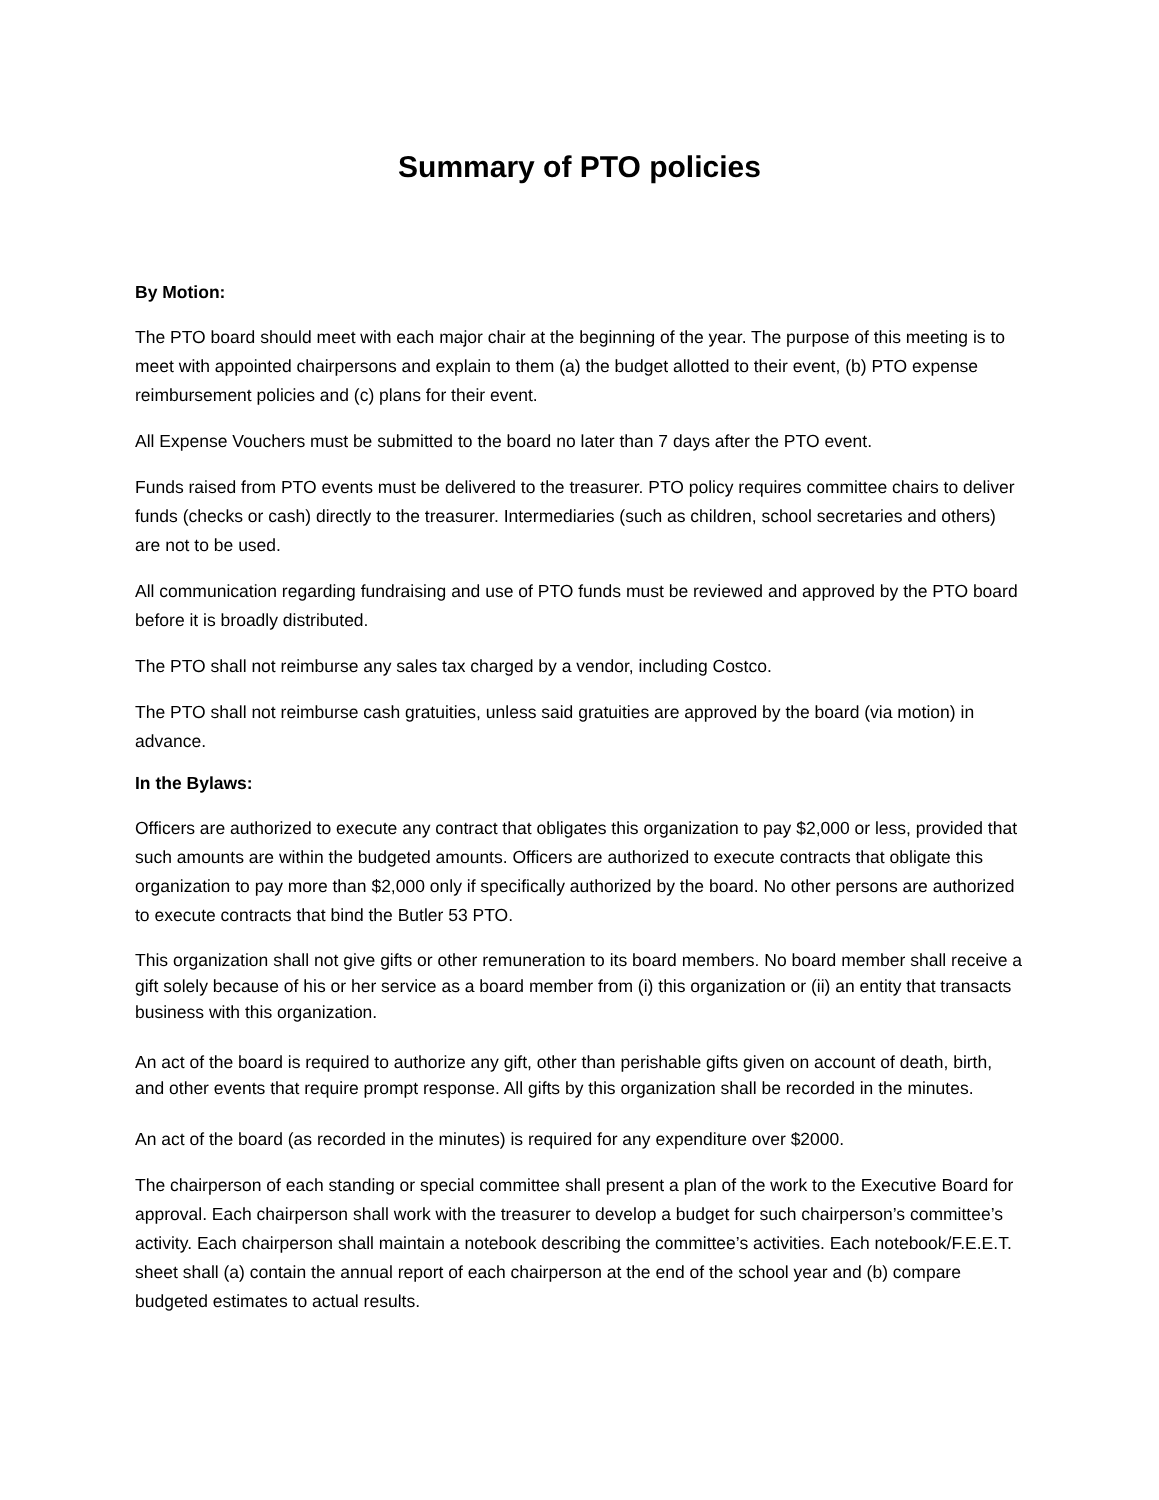Summary of PTO policies
By Motion:
The PTO board should meet with each major chair at the beginning of the year. The purpose of this meeting is to meet with appointed chairpersons and explain to them (a) the budget allotted to their event, (b) PTO expense reimbursement policies and (c) plans for their event.
All Expense Vouchers must be submitted to the board no later than 7 days after the PTO event.
Funds raised from PTO events must be delivered to the treasurer. PTO policy requires committee chairs to deliver funds (checks or cash) directly to the treasurer. Intermediaries (such as children, school secretaries and others) are not to be used.
All communication regarding fundraising and use of PTO funds must be reviewed and approved by the PTO board before it is broadly distributed.
The PTO shall not reimburse any sales tax charged by a vendor, including Costco.
The PTO shall not reimburse cash gratuities, unless said gratuities are approved by the board (via motion) in advance.
In the Bylaws:
Officers are authorized to execute any contract that obligates this organization to pay $2,000 or less, provided that such amounts are within the budgeted amounts. Officers are authorized to execute contracts that obligate this organization to pay more than $2,000 only if specifically authorized by the board. No other persons are authorized to execute contracts that bind the Butler 53 PTO.
This organization shall not give gifts or other remuneration to its board members. No board member shall receive a gift solely because of his or her service as a board member from (i) this organization or (ii) an entity that transacts business with this organization.
An act of the board is required to authorize any gift, other than perishable gifts given on account of death, birth, and other events that require prompt response. All gifts by this organization shall be recorded in the minutes.
An act of the board (as recorded in the minutes) is required for any expenditure over $2000.
The chairperson of each standing or special committee shall present a plan of the work to the Executive Board for approval. Each chairperson shall work with the treasurer to develop a budget for such chairperson’s committee’s activity. Each chairperson shall maintain a notebook describing the committee’s activities. Each notebook/F.E.E.T. sheet shall (a) contain the annual report of each chairperson at the end of the school year and (b) compare budgeted estimates to actual results.